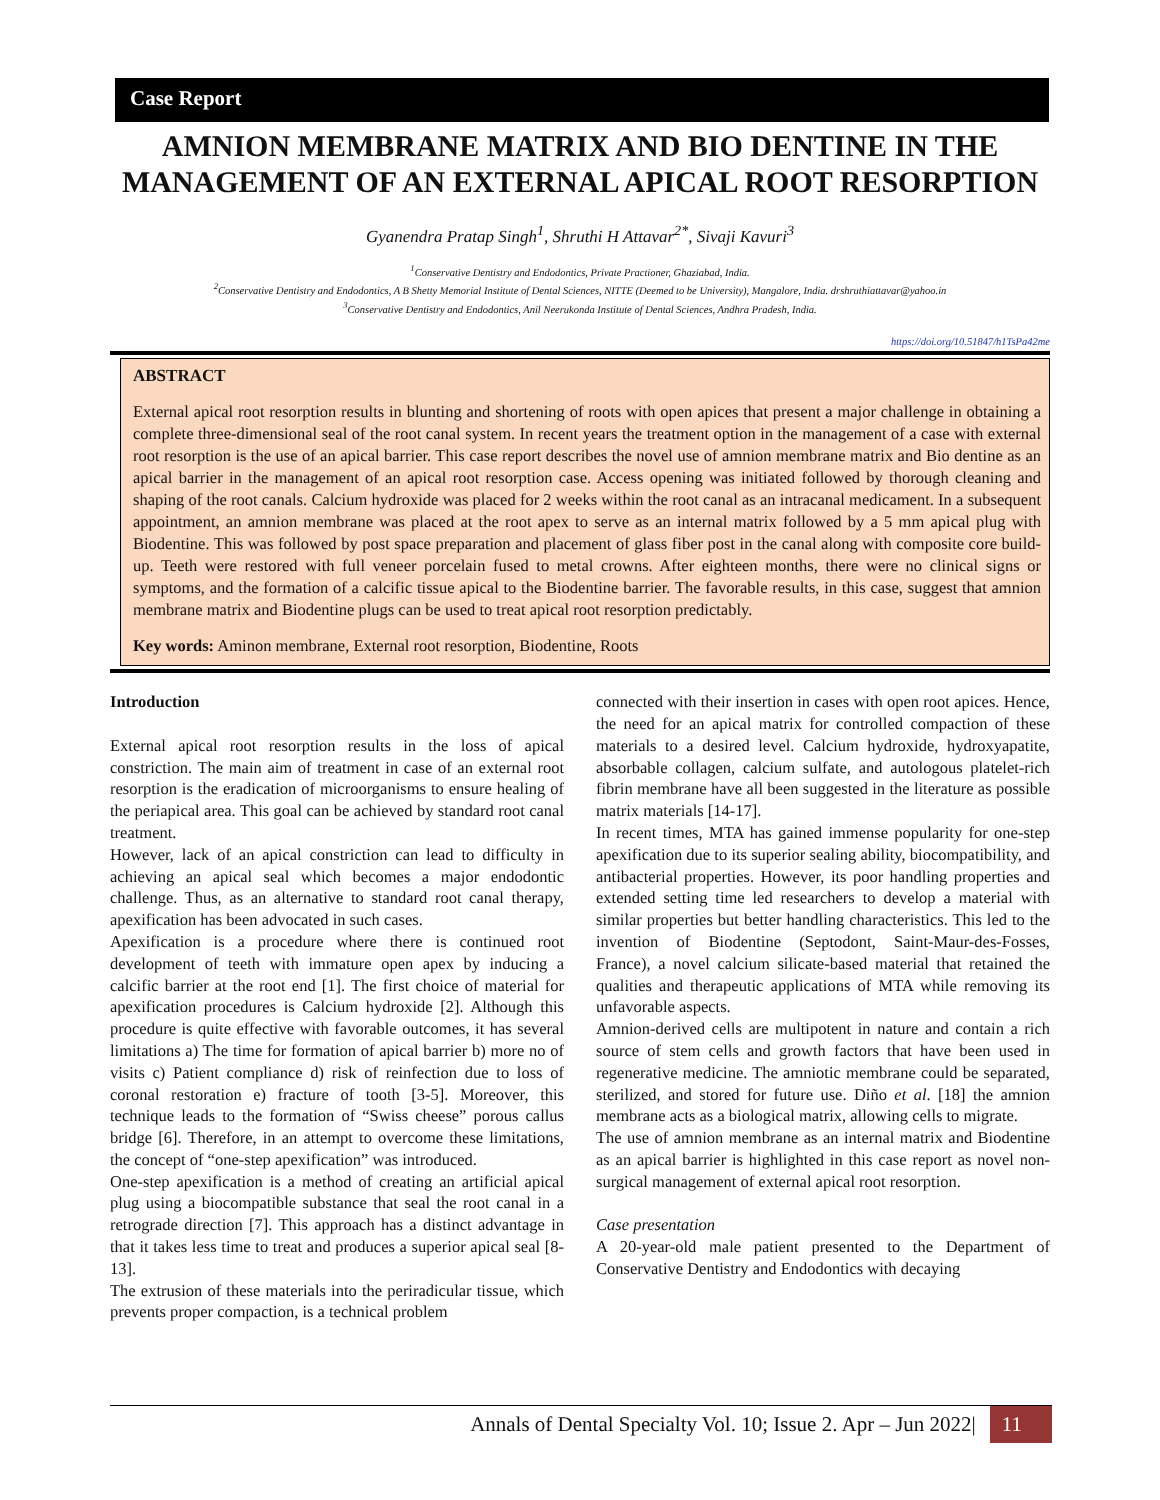Case Report
AMNION MEMBRANE MATRIX AND BIO DENTINE IN THE MANAGEMENT OF AN EXTERNAL APICAL ROOT RESORPTION
Gyanendra Pratap Singh<sup>1</sup>, Shruthi H Attavar<sup>2*</sup>, Sivaji Kavuri<sup>3</sup>
<sup>1</sup> Conservative Dentistry and Endodontics, Private Practioner, Ghaziabad, India.
<sup>2</sup> Conservative Dentistry and Endodontics, A B Shetty Memorial Institute of Dental Sciences, NITTE (Deemed to be University), Mangalore, India. drshruthiattavar@yahoo.in
<sup>3</sup> Conservative Dentistry and Endodontics, Anil Neerukonda Institute of Dental Sciences, Andhra Pradesh, India.
https://doi.org/10.51847/h1TsPa42me
ABSTRACT
External apical root resorption results in blunting and shortening of roots with open apices that present a major challenge in obtaining a complete three-dimensional seal of the root canal system. In recent years the treatment option in the management of a case with external root resorption is the use of an apical barrier. This case report describes the novel use of amnion membrane matrix and Bio dentine as an apical barrier in the management of an apical root resorption case. Access opening was initiated followed by thorough cleaning and shaping of the root canals. Calcium hydroxide was placed for 2 weeks within the root canal as an intracanal medicament. In a subsequent appointment, an amnion membrane was placed at the root apex to serve as an internal matrix followed by a 5 mm apical plug with Biodentine. This was followed by post space preparation and placement of glass fiber post in the canal along with composite core build-up. Teeth were restored with full veneer porcelain fused to metal crowns. After eighteen months, there were no clinical signs or symptoms, and the formation of a calcific tissue apical to the Biodentine barrier. The favorable results, in this case, suggest that amnion membrane matrix and Biodentine plugs can be used to treat apical root resorption predictably.
Key words: Aminon membrane, External root resorption, Biodentine, Roots
Introduction
External apical root resorption results in the loss of apical constriction. The main aim of treatment in case of an external root resorption is the eradication of microorganisms to ensure healing of the periapical area. This goal can be achieved by standard root canal treatment.
However, lack of an apical constriction can lead to difficulty in achieving an apical seal which becomes a major endodontic challenge. Thus, as an alternative to standard root canal therapy, apexification has been advocated in such cases.
Apexification is a procedure where there is continued root development of teeth with immature open apex by inducing a calcific barrier at the root end [1]. The first choice of material for apexification procedures is Calcium hydroxide [2]. Although this procedure is quite effective with favorable outcomes, it has several limitations a) The time for formation of apical barrier b) more no of visits c) Patient compliance d) risk of reinfection due to loss of coronal restoration e) fracture of tooth [3-5]. Moreover, this technique leads to the formation of “Swiss cheese” porous callus bridge [6]. Therefore, in an attempt to overcome these limitations, the concept of “one-step apexification” was introduced.
One-step apexification is a method of creating an artificial apical plug using a biocompatible substance that seal the root canal in a retrograde direction [7]. This approach has a distinct advantage in that it takes less time to treat and produces a superior apical seal [8-13].
The extrusion of these materials into the periradicular tissue, which prevents proper compaction, is a technical problem
connected with their insertion in cases with open root apices. Hence, the need for an apical matrix for controlled compaction of these materials to a desired level. Calcium hydroxide, hydroxyapatite, absorbable collagen, calcium sulfate, and autologous platelet-rich fibrin membrane have all been suggested in the literature as possible matrix materials [14-17].
In recent times, MTA has gained immense popularity for one-step apexification due to its superior sealing ability, biocompatibility, and antibacterial properties. However, its poor handling properties and extended setting time led researchers to develop a material with similar properties but better handling characteristics. This led to the invention of Biodentine (Septodont, Saint-Maur-des-Fosses, France), a novel calcium silicate-based material that retained the qualities and therapeutic applications of MTA while removing its unfavorable aspects.
Amnion-derived cells are multipotent in nature and contain a rich source of stem cells and growth factors that have been used in regenerative medicine. The amniotic membrane could be separated, sterilized, and stored for future use. Diño et al. [18] the amnion membrane acts as a biological matrix, allowing cells to migrate.
The use of amnion membrane as an internal matrix and Biodentine as an apical barrier is highlighted in this case report as novel non-surgical management of external apical root resorption.
Case presentation
A 20-year-old male patient presented to the Department of Conservative Dentistry and Endodontics with decaying
Annals of Dental Specialty Vol. 10; Issue 2. Apr – Jun 2022| 11